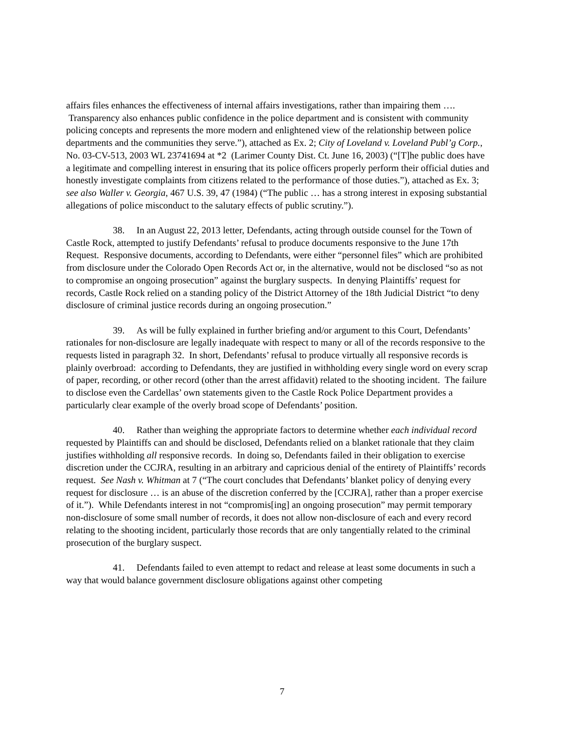affairs files enhances the effectiveness of internal affairs investigations, rather than impairing them …. Transparency also enhances public confidence in the police department and is consistent with community policing concepts and represents the more modern and enlightened view of the relationship between police departments and the communities they serve.”), attached as Ex. 2; City of Loveland v. Loveland Publ’g Corp., No. 03-CV-513, 2003 WL 23741694 at *2 (Larimer County Dist. Ct. June 16, 2003) (“[T]he public does have a legitimate and compelling interest in ensuring that its police officers properly perform their official duties and honestly investigate complaints from citizens related to the performance of those duties.”), attached as Ex. 3; see also Waller v. Georgia, 467 U.S. 39, 47 (1984) (“The public … has a strong interest in exposing substantial allegations of police misconduct to the salutary effects of public scrutiny.”).
38. In an August 22, 2013 letter, Defendants, acting through outside counsel for the Town of Castle Rock, attempted to justify Defendants’ refusal to produce documents responsive to the June 17th Request. Responsive documents, according to Defendants, were either “personnel files” which are prohibited from disclosure under the Colorado Open Records Act or, in the alternative, would not be disclosed “so as not to compromise an ongoing prosecution” against the burglary suspects. In denying Plaintiffs’ request for records, Castle Rock relied on a standing policy of the District Attorney of the 18th Judicial District “to deny disclosure of criminal justice records during an ongoing prosecution.”
39. As will be fully explained in further briefing and/or argument to this Court, Defendants’ rationales for non-disclosure are legally inadequate with respect to many or all of the records responsive to the requests listed in paragraph 32. In short, Defendants’ refusal to produce virtually all responsive records is plainly overbroad: according to Defendants, they are justified in withholding every single word on every scrap of paper, recording, or other record (other than the arrest affidavit) related to the shooting incident. The failure to disclose even the Cardellas’ own statements given to the Castle Rock Police Department provides a particularly clear example of the overly broad scope of Defendants’ position.
40. Rather than weighing the appropriate factors to determine whether each individual record requested by Plaintiffs can and should be disclosed, Defendants relied on a blanket rationale that they claim justifies withholding all responsive records. In doing so, Defendants failed in their obligation to exercise discretion under the CCJRA, resulting in an arbitrary and capricious denial of the entirety of Plaintiffs’ records request. See Nash v. Whitman at 7 (“The court concludes that Defendants’ blanket policy of denying every request for disclosure … is an abuse of the discretion conferred by the [CCJRA], rather than a proper exercise of it.”). While Defendants interest in not “compromis[ing] an ongoing prosecution” may permit temporary non-disclosure of some small number of records, it does not allow non-disclosure of each and every record relating to the shooting incident, particularly those records that are only tangentially related to the criminal prosecution of the burglary suspect.
41. Defendants failed to even attempt to redact and release at least some documents in such a way that would balance government disclosure obligations against other competing
7